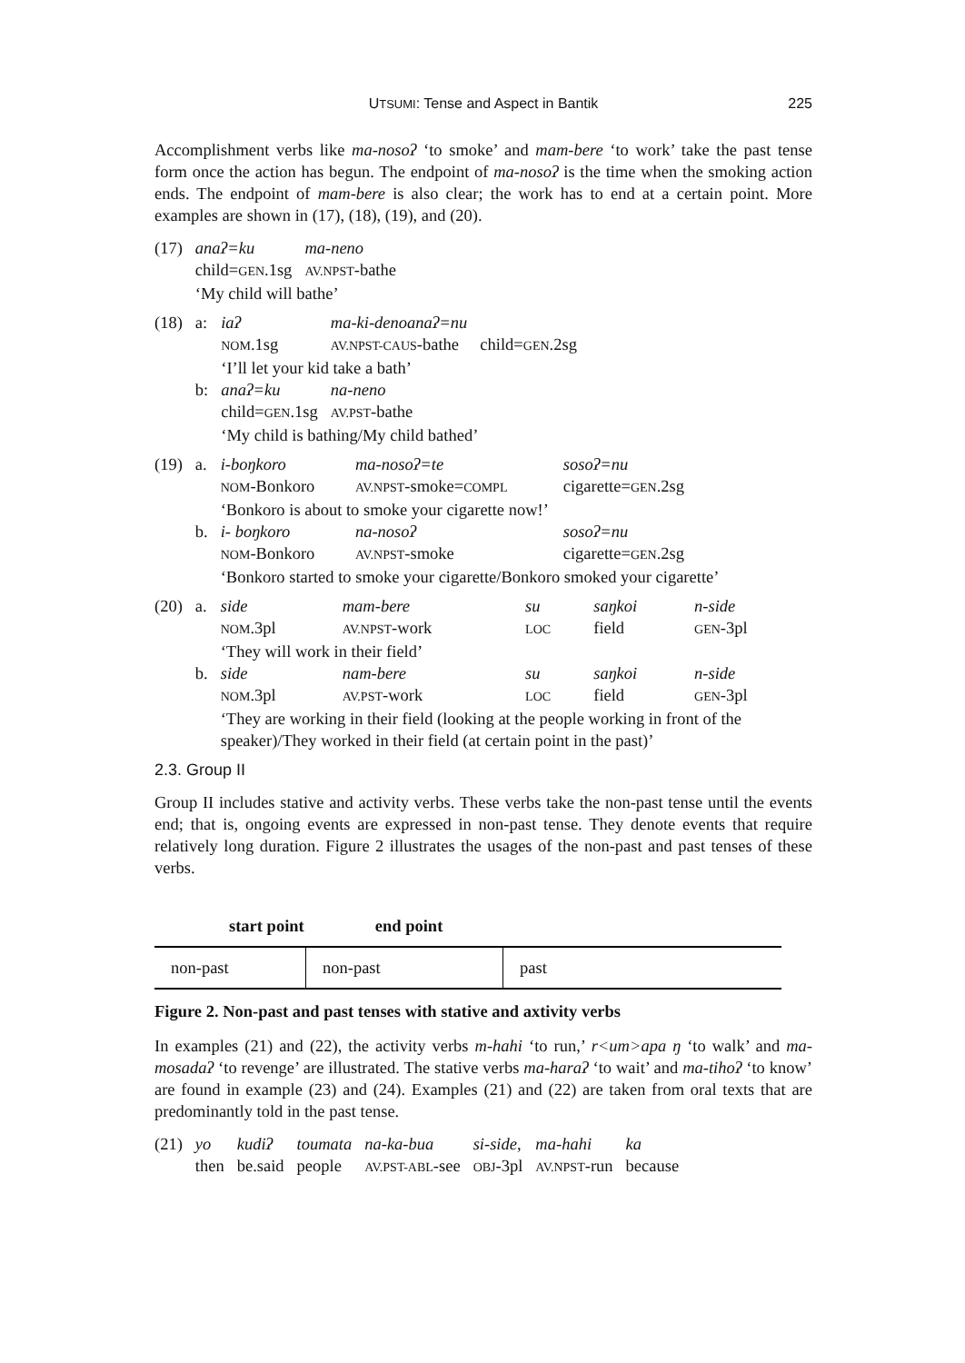UTSUMI: Tense and Aspect in Bantik
225
Accomplishment verbs like ma-nosoʔ ‘to smoke’ and mam-bere ‘to work’ take the past tense form once the action has begun. The endpoint of ma-nosoʔ is the time when the smoking action ends. The endpoint of mam-bere is also clear; the work has to end at a certain point. More examples are shown in (17), (18), (19), and (20).
| (17) | anaʔ=ku | ma-neno |
| | child= GEN .1sg | AV.NPST -bathe |
| | ‘My child will bathe’ | |
| (18) | a: | iaʔ | ma-ki-denoanaʔ=nu | |
| | | NOM .1sg | AV.NPST-CAUS -bathe | child= GEN .2sg |
| | | ‘I’ll let your kid take a bath’ | | |
| | b: | anaʔ=ku | na-neno | |
| | | child= GEN .1sg | AV.PST -bathe | |
| | | ‘My child is bathing/My child bathed’ | | |
| (19) | a. | i-boŋkoro | ma-nosoʔ=te | sosoʔ=nu |
| | | NOM -Bonkoro | AV.NPST -smoke= COMPL | cigarette= GEN .2sg |
| | | ‘Bonkoro is about to smoke your cigarette now!’ | | |
| | b. | i- boŋkoro | na-nosoʔ | sosoʔ=nu |
| | | NOM -Bonkoro | AV.NPST -smoke | cigarette= GEN .2sg |
| | | ‘Bonkoro started to smoke your cigarette/Bonkoro smoked your cigarette’ | | |
| (20) | a. | side | mam-bere | su | saŋkoi | n-side |
| | | NOM .3pl | AV.NPST -work | LOC | field | GEN -3pl |
| | | ‘They will work in their field’ | | | | |
| | b. | side | nam-bere | su | saŋkoi | n-side |
| | | NOM .3pl | AV.PST -work | LOC | field | GEN -3pl |
| | | ‘They are working in their field (looking at the people working in front of the speaker)/They worked in their field (at certain point in the past)’ | | | | |
2.3. Group II
Group II includes stative and activity verbs. These verbs take the non-past tense until the events end; that is, ongoing events are expressed in non-past tense. They denote events that require relatively long duration. Figure 2 illustrates the usages of the non-past and past tenses of these verbs.
start point end point
| non-past | non-past | past |
Figure 2. Non-past and past tenses with stative and axtivity verbs
In examples (21) and (22), the activity verbs m-hahi ‘to run,’ r<um>apa ŋ ‘to walk’ and ma-mosadaʔ ‘to revenge’ are illustrated. The stative verbs ma-haraʔ ‘to wait’ and ma-tihoʔ ‘to know’ are found in example (23) and (24). Examples (21) and (22) are taken from oral texts that are predominantly told in the past tense.
| (21) | yo | kudiʔ | toumata | na-ka-bua | si-side, | ma-hahi | ka |
| | then | be.said | people | AV.PST-ABL -see | OBJ -3pl | AV.NPST -run | because |